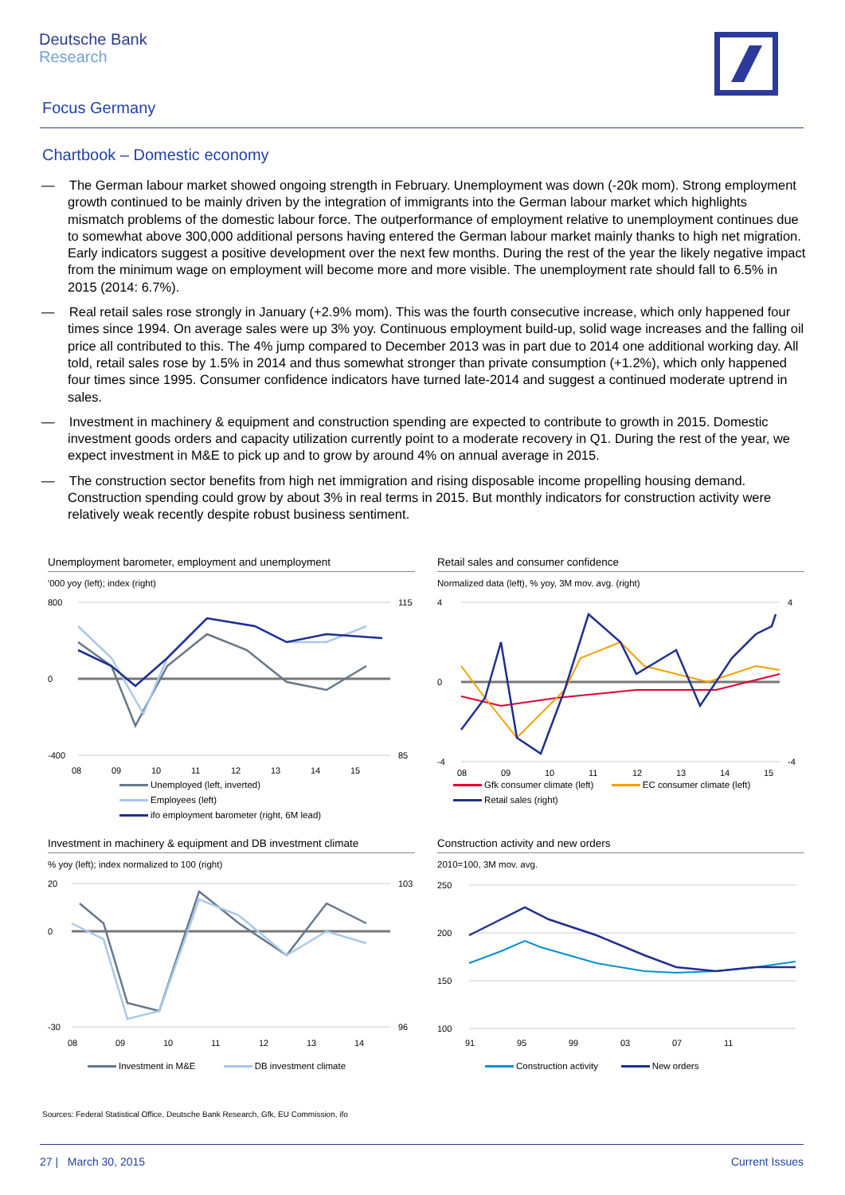Deutsche Bank
Research
Focus Germany
Chartbook – Domestic economy
— The German labour market showed ongoing strength in February. Unemployment was down (-20k mom). Strong employment growth continued to be mainly driven by the integration of immigrants into the German labour market which highlights mismatch problems of the domestic labour force. The outperformance of employment relative to unemployment continues due to somewhat above 300,000 additional persons having entered the German labour market mainly thanks to high net migration. Early indicators suggest a positive development over the next few months. During the rest of the year the likely negative impact from the minimum wage on employment will become more and more visible. The unemployment rate should fall to 6.5% in 2015 (2014: 6.7%).
— Real retail sales rose strongly in January (+2.9% mom). This was the fourth consecutive increase, which only happened four times since 1994. On average sales were up 3% yoy. Continuous employment build-up, solid wage increases and the falling oil price all contributed to this. The 4% jump compared to December 2013 was in part due to 2014 one additional working day. All told, retail sales rose by 1.5% in 2014 and thus somewhat stronger than private consumption (+1.2%), which only happened four times since 1995. Consumer confidence indicators have turned late-2014 and suggest a continued moderate uptrend in sales.
— Investment in machinery & equipment and construction spending are expected to contribute to growth in 2015. Domestic investment goods orders and capacity utilization currently point to a moderate recovery in Q1. During the rest of the year, we expect investment in M&E to pick up and to grow by around 4% on annual average in 2015.
— The construction sector benefits from high net immigration and rising disposable income propelling housing demand. Construction spending could grow by about 3% in real terms in 2015. But monthly indicators for construction activity were relatively weak recently despite robust business sentiment.
Unemployment barometer, employment and unemployment
'000 yoy (left); index (right)
800
0
-400
115
85
08
09
10
11
12
13
14
15
Unemployed (left, inverted)
Employees (left)
ifo employment barometer (right, 6M lead)
Retail sales and consumer confidence
Normalized data (left), % yoy, 3M mov. avg. (right)
4
0
-4
4
-4
08
09
10
11
12
13
14
15
Gfk consumer climate (left) EC consumer climate (left)
Retail sales (right)
Investment in machinery & equipment and DB investment climate
% yoy (left); index normalized to 100 (right)
20
0
-30
103
96
08
09
10
11
12
13
14
Investment in M&E DB investment climate
Construction activity and new orders
2010=100, 3M mov. avg.
250
200
150
100
91
95
99
03
07
11
Construction activity New orders
Sources: Federal Statistical Office, Deutsche Bank Research, Gfk, EU Commission, ifo
27 | March 30, 2015 Current Issues